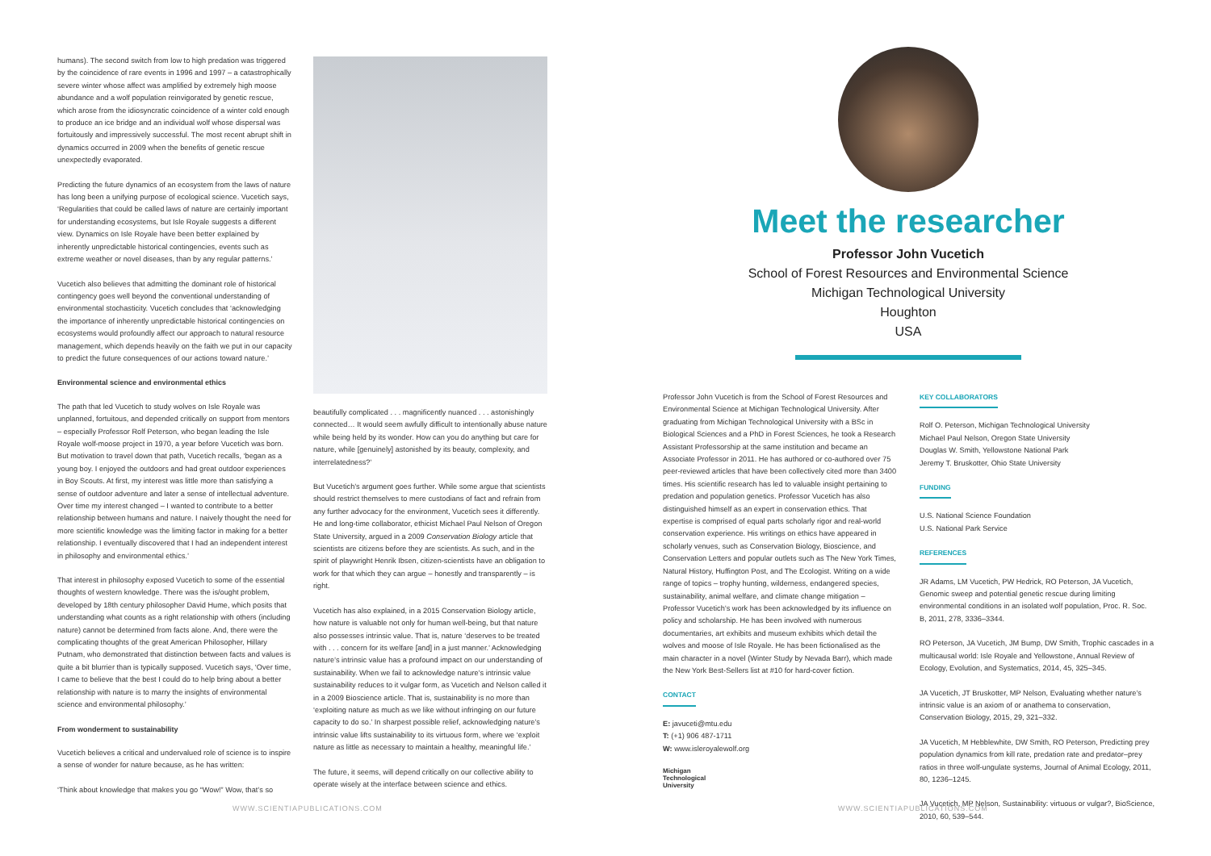humans). The second switch from low to high predation was triggered by the coincidence of rare events in 1996 and 1997 – a catastrophically severe winter whose affect was amplified by extremely high moose abundance and a wolf population reinvigorated by genetic rescue, which arose from the idiosyncratic coincidence of a winter cold enough to produce an ice bridge and an individual wolf whose dispersal was fortuitously and impressively successful. The most recent abrupt shift in dynamics occurred in 2009 when the benefits of genetic rescue unexpectedly evaporated.
Predicting the future dynamics of an ecosystem from the laws of nature has long been a unifying purpose of ecological science. Vucetich says, ‘Regularities that could be called laws of nature are certainly important for understanding ecosystems, but Isle Royale suggests a different view. Dynamics on Isle Royale have been better explained by inherently unpredictable historical contingencies, events such as extreme weather or novel diseases, than by any regular patterns.’
Vucetich also believes that admitting the dominant role of historical contingency goes well beyond the conventional understanding of environmental stochasticity. Vucetich concludes that ‘acknowledging the importance of inherently unpredictable historical contingencies on ecosystems would profoundly affect our approach to natural resource management, which depends heavily on the faith we put in our capacity to predict the future consequences of our actions toward nature.’
Environmental science and environmental ethics
The path that led Vucetich to study wolves on Isle Royale was unplanned, fortuitous, and depended critically on support from mentors – especially Professor Rolf Peterson, who began leading the Isle Royale wolf-moose project in 1970, a year before Vucetich was born. But motivation to travel down that path, Vucetich recalls, ‘began as a young boy. I enjoyed the outdoors and had great outdoor experiences in Boy Scouts. At first, my interest was little more than satisfying a sense of outdoor adventure and later a sense of intellectual adventure. Over time my interest changed – I wanted to contribute to a better relationship between humans and nature. I naively thought the need for more scientific knowledge was the limiting factor in making for a better relationship. I eventually discovered that I had an independent interest in philosophy and environmental ethics.’
That interest in philosophy exposed Vucetich to some of the essential thoughts of western knowledge. There was the is/ought problem, developed by 18th century philosopher David Hume, which posits that understanding what counts as a right relationship with others (including nature) cannot be determined from facts alone. And, there were the complicating thoughts of the great American Philosopher, Hillary Putnam, who demonstrated that distinction between facts and values is quite a bit blurrier than is typically supposed. Vucetich says, ‘Over time, I came to believe that the best I could do to help bring about a better relationship with nature is to marry the insights of environmental science and environmental philosophy.’
From wonderment to sustainability
Vucetich believes a critical and undervalued role of science is to inspire a sense of wonder for nature because, as he has written:
‘Think about knowledge that makes you go “Wow!” Wow, that’s so
beautifully complicated . . . magnificently nuanced . . . astonishingly connected… It would seem awfully difficult to intentionally abuse nature while being held by its wonder. How can you do anything but care for nature, while [genuinely] astonished by its beauty, complexity, and interrelatedness?’
But Vucetich’s argument goes further. While some argue that scientists should restrict themselves to mere custodians of fact and refrain from any further advocacy for the environment, Vucetich sees it differently. He and long-time collaborator, ethicist Michael Paul Nelson of Oregon State University, argued in a 2009 Conservation Biology article that scientists are citizens before they are scientists. As such, and in the spirit of playwright Henrik Ibsen, citizen-scientists have an obligation to work for that which they can argue – honestly and transparently – is right.
Vucetich has also explained, in a 2015 Conservation Biology article, how nature is valuable not only for human well-being, but that nature also possesses intrinsic value. That is, nature ‘deserves to be treated with . . . concern for its welfare [and] in a just manner.’ Acknowledging nature’s intrinsic value has a profound impact on our understanding of sustainability. When we fail to acknowledge nature’s intrinsic value sustainability reduces to it vulgar form, as Vucetich and Nelson called it in a 2009 Bioscience article. That is, sustainability is no more than ‘exploiting nature as much as we like without infringing on our future capacity to do so.’ In sharpest possible relief, acknowledging nature’s intrinsic value lifts sustainability to its virtuous form, where we ‘exploit nature as little as necessary to maintain a healthy, meaningful life.’
The future, it seems, will depend critically on our collective ability to operate wisely at the interface between science and ethics.
WWW.SCIENTIAPUBLICATIONS.COM
Meet the researcher
Professor John Vucetich
School of Forest Resources and Environmental Science
Michigan Technological University
Houghton
USA
Professor John Vucetich is from the School of Forest Resources and Environmental Science at Michigan Technological University. After graduating from Michigan Technological University with a BSc in Biological Sciences and a PhD in Forest Sciences, he took a Research Assistant Professorship at the same institution and became an Associate Professor in 2011. He has authored or co-authored over 75 peer-reviewed articles that have been collectively cited more than 3400 times. His scientific research has led to valuable insight pertaining to predation and population genetics. Professor Vucetich has also distinguished himself as an expert in conservation ethics. That expertise is comprised of equal parts scholarly rigor and real-world conservation experience. His writings on ethics have appeared in scholarly venues, such as Conservation Biology, Bioscience, and Conservation Letters and popular outlets such as The New York Times, Natural History, Huffington Post, and The Ecologist. Writing on a wide range of topics – trophy hunting, wilderness, endangered species, sustainability, animal welfare, and climate change mitigation – Professor Vucetich’s work has been acknowledged by its influence on policy and scholarship. He has been involved with numerous documentaries, art exhibits and museum exhibits which detail the wolves and moose of Isle Royale. He has been fictionalised as the main character in a novel (Winter Study by Nevada Barr), which made the New York Best-Sellers list at #10 for hard-cover fiction.
CONTACT
E: javuceti@mtu.edu
T: (+1) 906 487-1711
W: www.isleroyalewolf.org
Michigan
Technological
University
KEY COLLABORATORS
Rolf O. Peterson, Michigan Technological University
Michael Paul Nelson, Oregon State University
Douglas W. Smith, Yellowstone National Park
Jeremy T. Bruskotter, Ohio State University
FUNDING
U.S. National Science Foundation
U.S. National Park Service
REFERENCES
JR Adams, LM Vucetich, PW Hedrick, RO Peterson, JA Vucetich, Genomic sweep and potential genetic rescue during limiting environmental conditions in an isolated wolf population, Proc. R. Soc. B, 2011, 278, 3336–3344.
RO Peterson, JA Vucetich, JM Bump, DW Smith, Trophic cascades in a multicausal world: Isle Royale and Yellowstone, Annual Review of Ecology, Evolution, and Systematics, 2014, 45, 325–345.
JA Vucetich, JT Bruskotter, MP Nelson, Evaluating whether nature’s intrinsic value is an axiom of or anathema to conservation, Conservation Biology, 2015, 29, 321–332.
JA Vucetich, M Hebblewhite, DW Smith, RO Peterson, Predicting prey population dynamics from kill rate, predation rate and predator–prey ratios in three wolf-ungulate systems, Journal of Animal Ecology, 2011, 80, 1236–1245.
JA Vucetich, MP Nelson, Sustainability: virtuous or vulgar?, BioScience, 2010, 60, 539–544.
WWW.SCIENTIAPUBLICATIONS.COM